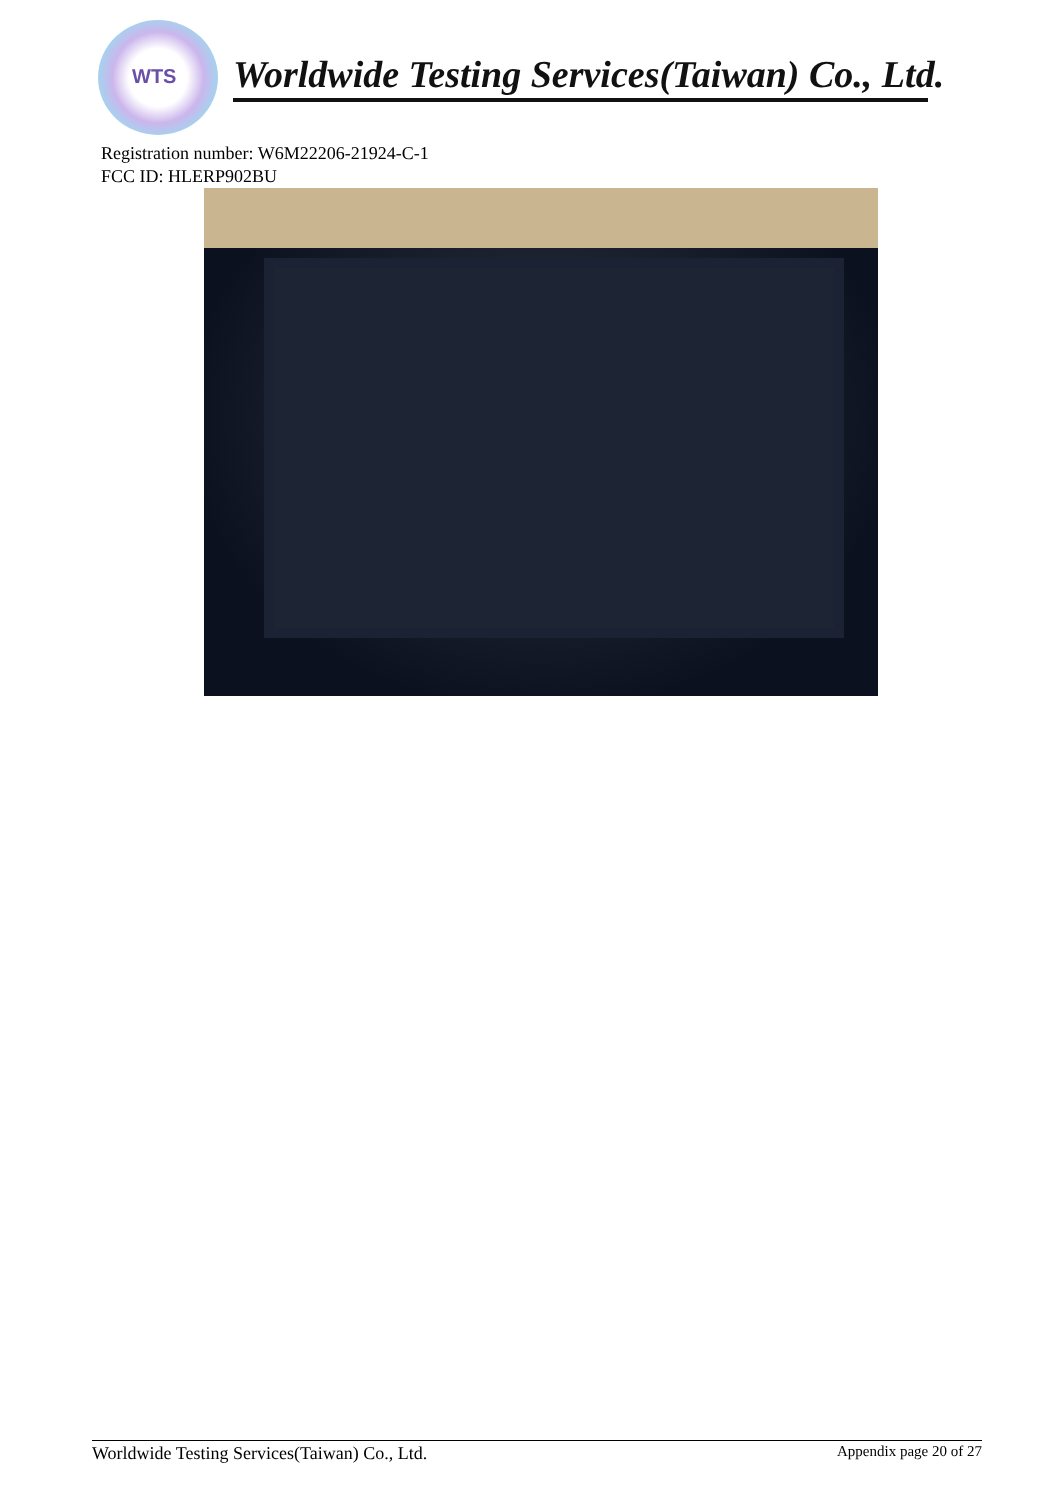WTS
Worldwide Testing Services(Taiwan) Co., Ltd.
Registration number: W6M22206-21924-C-1
FCC ID: HLERP902BU
Worldwide Testing Services(Taiwan) Co., Ltd. Appendix page 20 of 27